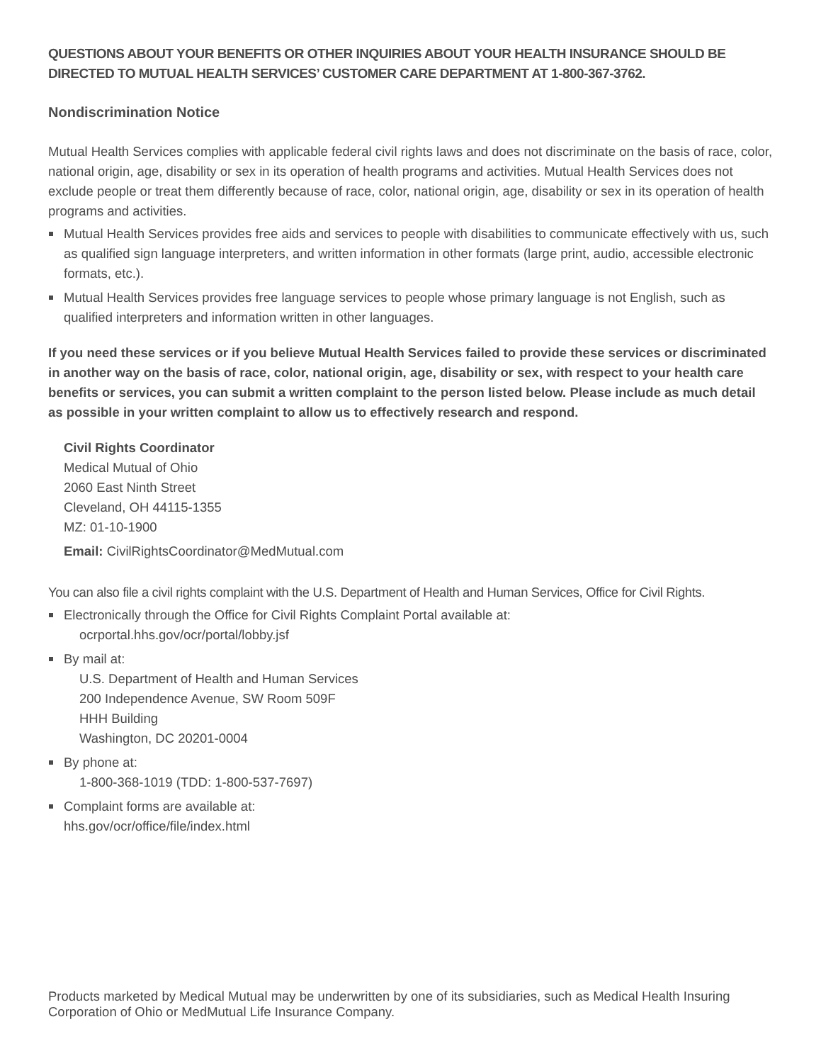QUESTIONS ABOUT YOUR BENEFITS OR OTHER INQUIRIES ABOUT YOUR HEALTH INSURANCE SHOULD BE DIRECTED TO MUTUAL HEALTH SERVICES’ CUSTOMER CARE DEPARTMENT AT 1-800-367-3762.
Nondiscrimination Notice
Mutual Health Services complies with applicable federal civil rights laws and does not discriminate on the basis of race, color, national origin, age, disability or sex in its operation of health programs and activities. Mutual Health Services does not exclude people or treat them differently because of race, color, national origin, age, disability or sex in its operation of health programs and activities.
Mutual Health Services provides free aids and services to people with disabilities to communicate effectively with us, such as qualified sign language interpreters, and written information in other formats (large print, audio, accessible electronic formats, etc.).
Mutual Health Services provides free language services to people whose primary language is not English, such as qualified interpreters and information written in other languages.
If you need these services or if you believe Mutual Health Services failed to provide these services or discriminated in another way on the basis of race, color, national origin, age, disability or sex, with respect to your health care benefits or services, you can submit a written complaint to the person listed below. Please include as much detail as possible in your written complaint to allow us to effectively research and respond.
Civil Rights Coordinator
Medical Mutual of Ohio
2060 East Ninth Street
Cleveland, OH 44115-1355
MZ: 01-10-1900
Email: CivilRightsCoordinator@MedMutual.com
You can also file a civil rights complaint with the U.S. Department of Health and Human Services, Office for Civil Rights.
Electronically through the Office for Civil Rights Complaint Portal available at:
ocrportal.hhs.gov/ocr/portal/lobby.jsf
By mail at:
U.S. Department of Health and Human Services
200 Independence Avenue, SW Room 509F
HHH Building
Washington, DC 20201-0004
By phone at:
1-800-368-1019 (TDD: 1-800-537-7697)
Complaint forms are available at:
hhs.gov/ocr/office/file/index.html
Products marketed by Medical Mutual may be underwritten by one of its subsidiaries, such as Medical Health Insuring Corporation of Ohio or MedMutual Life Insurance Company.